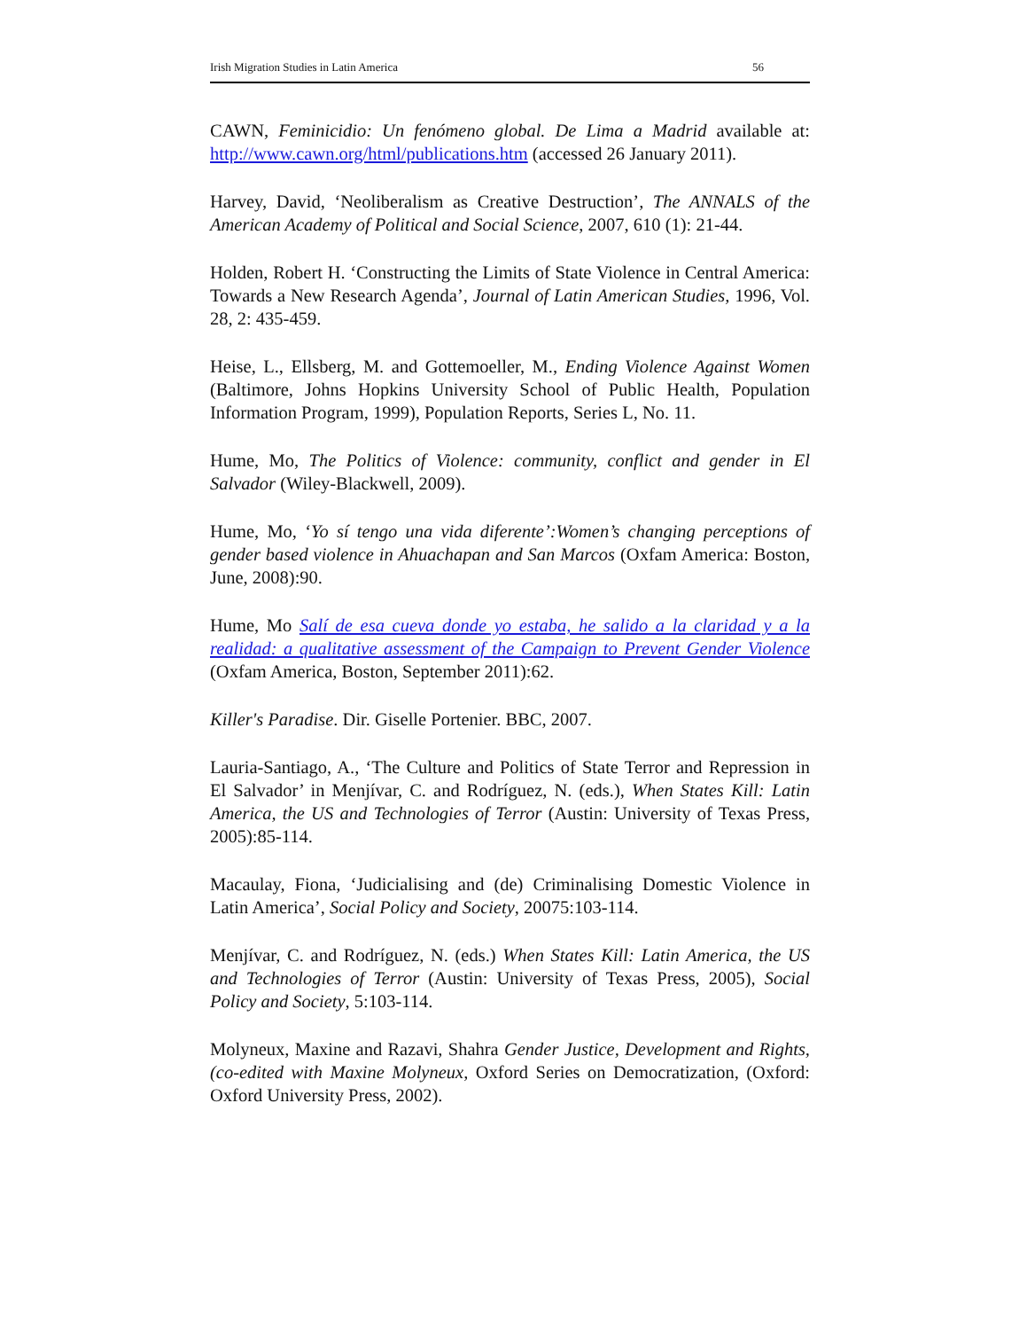Irish Migration Studies in Latin America 56
CAWN, Feminicidio: Un fenómeno global. De Lima a Madrid available at: http://www.cawn.org/html/publications.htm (accessed 26 January 2011).
Harvey, David, ‘Neoliberalism as Creative Destruction’, The ANNALS of the American Academy of Political and Social Science, 2007, 610 (1): 21-44.
Holden, Robert H. ‘Constructing the Limits of State Violence in Central America: Towards a New Research Agenda’, Journal of Latin American Studies, 1996, Vol. 28, 2: 435-459.
Heise, L., Ellsberg, M. and Gottemoeller, M., Ending Violence Against Women (Baltimore, Johns Hopkins University School of Public Health, Population Information Program, 1999), Population Reports, Series L, No. 11.
Hume, Mo, The Politics of Violence: community, conflict and gender in El Salvador (Wiley-Blackwell, 2009).
Hume, Mo, ‘Yo sí tengo una vida diferente’:Women’s changing perceptions of gender based violence in Ahuachapan and San Marcos (Oxfam America: Boston, June, 2008):90.
Hume, Mo Salí de esa cueva donde yo estaba, he salido a la claridad y a la realidad: a qualitative assessment of the Campaign to Prevent Gender Violence (Oxfam America, Boston, September 2011):62.
Killer's Paradise. Dir. Giselle Portenier. BBC, 2007.
Lauria-Santiago, A., ‘The Culture and Politics of State Terror and Repression in El Salvador’ in Menjívar, C. and Rodríguez, N. (eds.), When States Kill: Latin America, the US and Technologies of Terror (Austin: University of Texas Press, 2005):85-114.
Macaulay, Fiona, ‘Judicialising and (de) Criminalising Domestic Violence in Latin America’, Social Policy and Society, 20075:103-114.
Menjívar, C. and Rodríguez, N. (eds.) When States Kill: Latin America, the US and Technologies of Terror (Austin: University of Texas Press, 2005), Social Policy and Society, 5:103-114.
Molyneux, Maxine and Razavi, Shahra Gender Justice, Development and Rights, (co-edited with Maxine Molyneux, Oxford Series on Democratization, (Oxford: Oxford University Press, 2002).